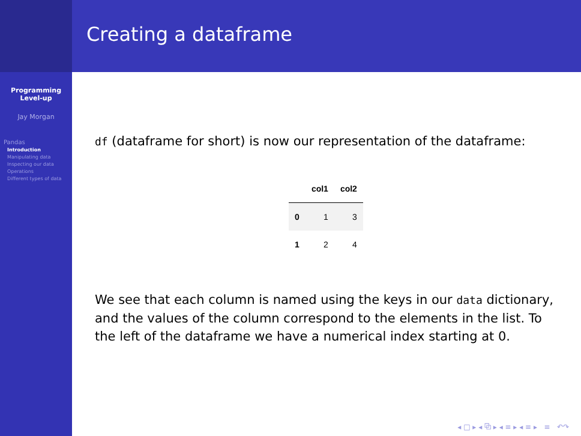Programming Level-up
Jay Morgan
Pandas
Introduction
Manipulating data
Inspecting our data
Operations
Different types of data
Creating a dataframe
df (dataframe for short) is now our representation of the dataframe:
| | col1 | col2 |
| --- | --- | --- |
| 0 | 1 | 3 |
| 1 | 2 | 4 |
We see that each column is named using the keys in our data dictionary, and the values of the column correspond to the elements in the list. To the left of the dataframe we have a numerical index starting at 0.
◂ □ ▸ ◂ ⧉ ▸ ◂ ≡ ▸ ◂ ≡ ▸ ≡ ↶↷